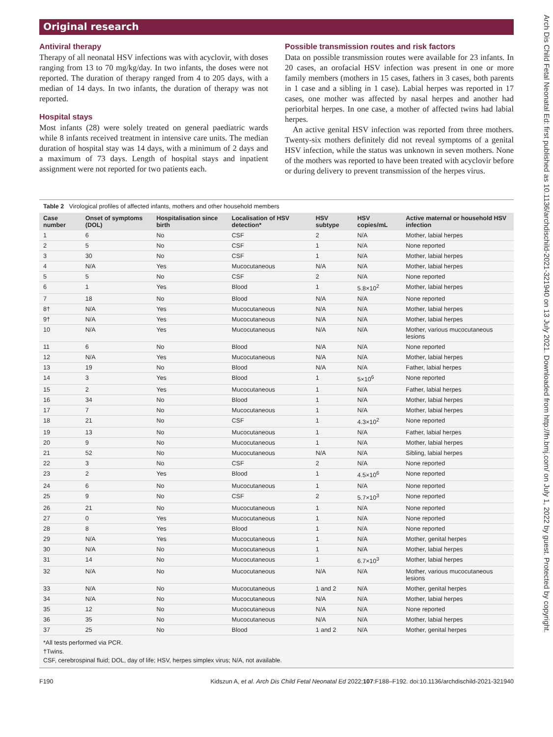Original research
Arch Dis Child Fetal Neonatal Ed: first published as 10.1136/archdischild-2021-321940 on 13 July 2021. Downloaded from http://fn.bmj.com/ on July 1, 2022 by guest. Protected by copyright.
Antiviral therapy
Therapy of all neonatal HSV infections was with acyclovir, with doses ranging from 13 to 70 mg/kg/day. In two infants, the doses were not reported. The duration of therapy ranged from 4 to 205 days, with a median of 14 days. In two infants, the duration of therapy was not reported.
Hospital stays
Most infants (28) were solely treated on general paediatric wards while 8 infants received treatment in intensive care units. The median duration of hospital stay was 14 days, with a minimum of 2 days and a maximum of 73 days. Length of hospital stays and inpatient assignment were not reported for two patients each.
Possible transmission routes and risk factors
Data on possible transmission routes were available for 23 infants. In 20 cases, an orofacial HSV infection was present in one or more family members (mothers in 15 cases, fathers in 3 cases, both parents in 1 case and a sibling in 1 case). Labial herpes was reported in 17 cases, one mother was affected by nasal herpes and another had periorbital herpes. In one case, a mother of affected twins had labial herpes.
An active genital HSV infection was reported from three mothers. Twenty-six mothers definitely did not reveal symptoms of a genital HSV infection, while the status was unknown in seven mothers. None of the mothers was reported to have been treated with acyclovir before or during delivery to prevent transmission of the herpes virus.
Table 2 Virological profiles of affected infants, mothers and other household members
| Case number | Onset of symptoms (DOL) | Hospitalisation since birth | Localisation of HSV detection* | HSV subtype | HSV copies/mL | Active maternal or household HSV infection |
| --- | --- | --- | --- | --- | --- | --- |
| 1 | 6 | No | CSF | 2 | N/A | Mother, labial herpes |
| 2 | 5 | No | CSF | 1 | N/A | None reported |
| 3 | 30 | No | CSF | 1 | N/A | Mother, labial herpes |
| 4 | N/A | Yes | Mucocutaneous | N/A | N/A | Mother, labial herpes |
| 5 | 5 | No | CSF | 2 | N/A | None reported |
| 6 | 1 | Yes | Blood | 1 | 5.8×10<sup>2</sup> | Mother, labial herpes |
| 7 | 18 | No | Blood | N/A | N/A | None reported |
| 8† | N/A | Yes | Mucocutaneous | N/A | N/A | Mother, labial herpes |
| 9† | N/A | Yes | Mucocutaneous | N/A | N/A | Mother, labial herpes |
| 10 | N/A | Yes | Mucocutaneous | N/A | N/A | Mother, various mucocutaneous lesions |
| 11 | 6 | No | Blood | N/A | N/A | None reported |
| 12 | N/A | Yes | Mucocutaneous | N/A | N/A | Mother, labial herpes |
| 13 | 19 | No | Blood | N/A | N/A | Father, labial herpes |
| 14 | 3 | Yes | Blood | 1 | 5×10<sup>6</sup> | None reported |
| 15 | 2 | Yes | Mucocutaneous | 1 | N/A | Father, labial herpes |
| 16 | 34 | No | Blood | 1 | N/A | Mother, labial herpes |
| 17 | 7 | No | Mucocutaneous | 1 | N/A | Mother, labial herpes |
| 18 | 21 | No | CSF | 1 | 4.3×10<sup>2</sup> | None reported |
| 19 | 13 | No | Mucocutaneous | 1 | N/A | Father, labial herpes |
| 20 | 9 | No | Mucocutaneous | 1 | N/A | Mother, labial herpes |
| 21 | 52 | No | Mucocutaneous | N/A | N/A | Sibling, labial herpes |
| 22 | 3 | No | CSF | 2 | N/A | None reported |
| 23 | 2 | Yes | Blood | 1 | 4.5×10<sup>6</sup> | None reported |
| 24 | 6 | No | Mucocutaneous | 1 | N/A | None reported |
| 25 | 9 | No | CSF | 2 | 5.7×10<sup>3</sup> | None reported |
| 26 | 21 | No | Mucocutaneous | 1 | N/A | None reported |
| 27 | 0 | Yes | Mucocutaneous | 1 | N/A | None reported |
| 28 | 8 | Yes | Blood | 1 | N/A | None reported |
| 29 | N/A | Yes | Mucocutaneous | 1 | N/A | Mother, genital herpes |
| 30 | N/A | No | Mucocutaneous | 1 | N/A | Mother, labial herpes |
| 31 | 14 | No | Mucocutaneous | 1 | 6.7×10<sup>3</sup> | Mother, labial herpes |
| 32 | N/A | No | Mucocutaneous | N/A | N/A | Mother, various mucocutaneous lesions |
| 33 | N/A | No | Mucocutaneous | 1 and 2 | N/A | Mother, genital herpes |
| 34 | N/A | No | Mucocutaneous | N/A | N/A | Mother, labial herpes |
| 35 | 12 | No | Mucocutaneous | N/A | N/A | None reported |
| 36 | 35 | No | Mucocutaneous | N/A | N/A | Mother, labial herpes |
| 37 | 25 | No | Blood | 1 and 2 | N/A | Mother, genital herpes |
*All tests performed via PCR.
†Twins.
CSF, cerebrospinal fluid; DOL, day of life; HSV, herpes simplex virus; N/A, not available.
F190 Kidszun A, et al. Arch Dis Child Fetal Neonatal Ed 2022;107:F188–F192. doi:10.1136/archdischild-2021-321940